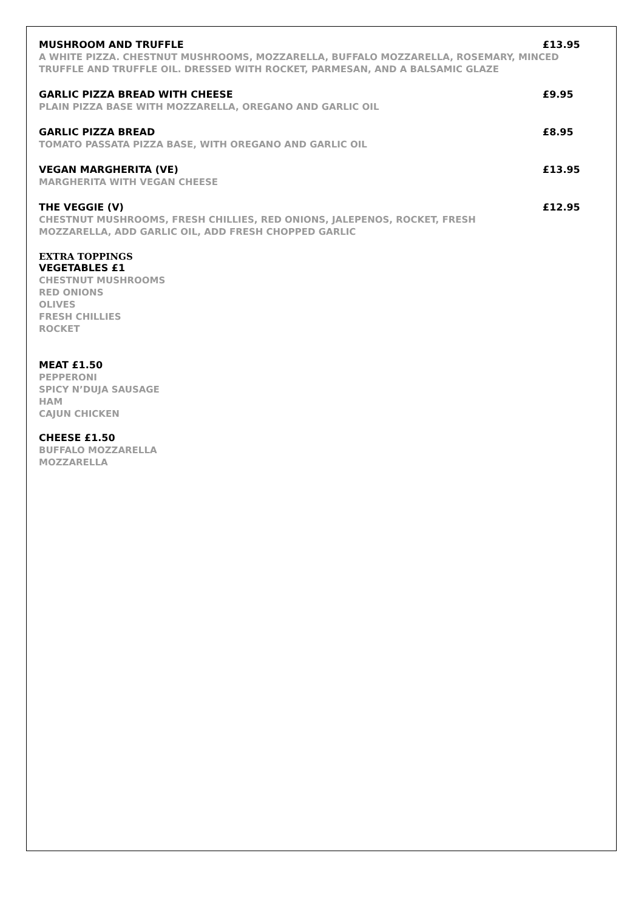MUSHROOM AND TRUFFLE £13.95
A WHITE PIZZA. CHESTNUT MUSHROOMS, MOZZARELLA, BUFFALO MOZZARELLA, ROSEMARY, MINCED TRUFFLE AND TRUFFLE OIL. DRESSED WITH ROCKET, PARMESAN, AND A BALSAMIC GLAZE
GARLIC PIZZA BREAD WITH CHEESE £9.95
PLAIN PIZZA BASE WITH MOZZARELLA, OREGANO AND GARLIC OIL
GARLIC PIZZA BREAD £8.95
TOMATO PASSATA PIZZA BASE, WITH OREGANO AND GARLIC OIL
VEGAN MARGHERITA (VE) £13.95
MARGHERITA WITH VEGAN CHEESE
THE VEGGIE (V) £12.95
CHESTNUT MUSHROOMS, FRESH CHILLIES, RED ONIONS, JALEPENOS, ROCKET, FRESH MOZZARELLA, ADD GARLIC OIL, ADD FRESH CHOPPED GARLIC
EXTRA TOPPINGS
VEGETABLES £1
CHESTNUT MUSHROOMS
RED ONIONS
OLIVES
FRESH CHILLIES
ROCKET
MEAT £1.50
PEPPERONI
SPICY N’DUJA SAUSAGE
HAM
CAJUN CHICKEN
CHEESE £1.50
BUFFALO MOZZARELLA
MOZZARELLA